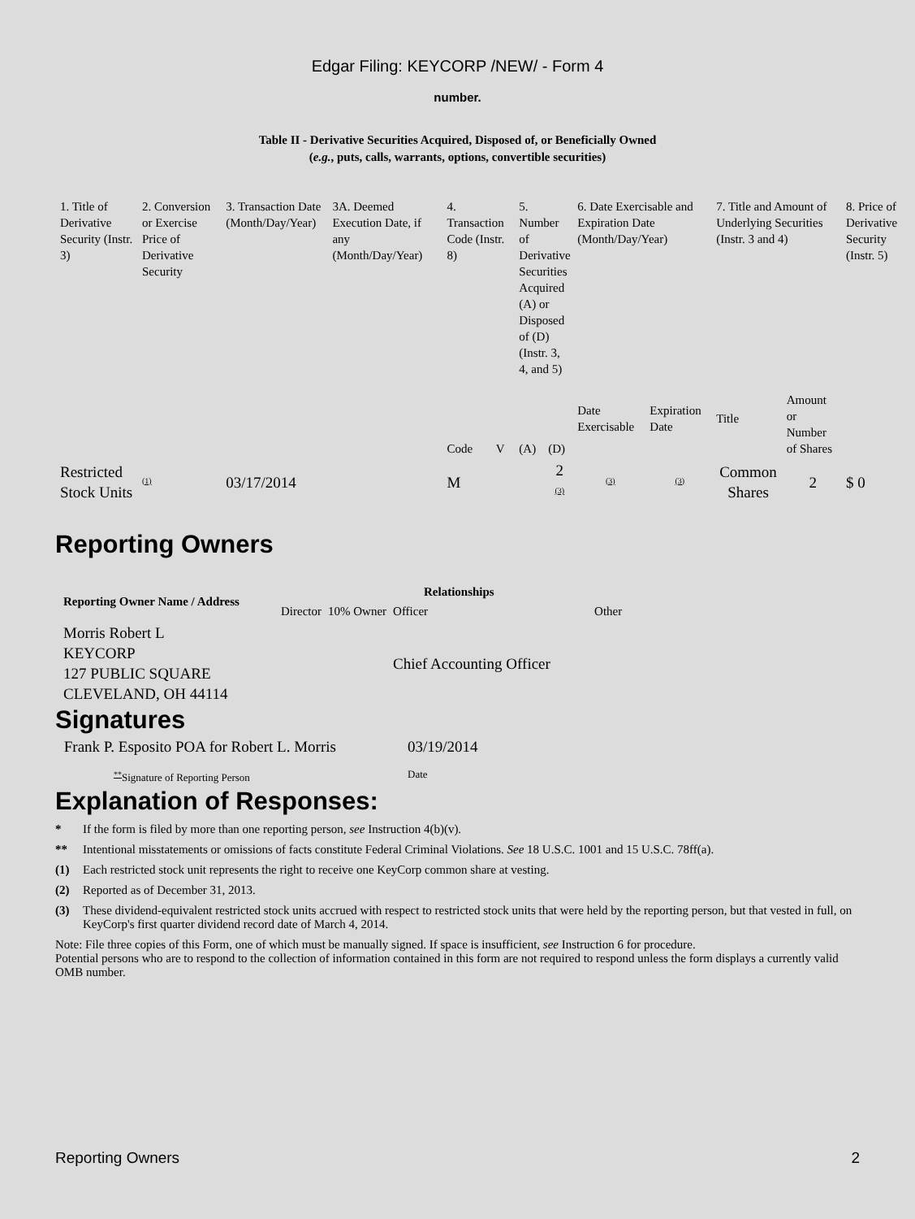Edgar Filing: KEYCORP /NEW/ - Form 4
number.
Table II - Derivative Securities Acquired, Disposed of, or Beneficially Owned
(e.g., puts, calls, warrants, options, convertible securities)
| 1. Title of Derivative Security (Instr. 3) | 2. Conversion or Exercise Price of Derivative Security | 3. Transaction Date (Month/Day/Year) | 3A. Deemed Execution Date, if any (Month/Day/Year) | 4. Transaction Code (Instr. 8) | | 5. Number of Derivative Securities Acquired (A) or Disposed of (D) (Instr. 3, 4, and 5) | | 6. Date Exercisable and Expiration Date (Month/Day/Year) | | 7. Title and Amount of Underlying Securities (Instr. 3 and 4) | | 8. Price of Derivative Security (Instr. 5) |
| | | | | Code | V | (A) | (D) | Date Exercisable | Expiration Date | Title | Amount or Number of Shares | |
| Restricted Stock Units | <sup>(1)</sup> | 03/17/2014 | | M | | | 2 <sup>(3)</sup> | <sup>(3)</sup> | <sup>(3)</sup> | Common Shares | 2 | $ 0 |
Reporting Owners
| Reporting Owner Name / Address | Relationships | | | |
| --- | --- | --- | --- | --- |
| | Director | 10% Owner | Officer | Other |
| Morris Robert L KEYCORP 127 PUBLIC SQUARE CLEVELAND, OH 44114 | | | Chief Accounting Officer | |
Signatures
| Frank P. Esposito POA for Robert L. Morris | 03/19/2014 |
| <sup>**</sup> Signature of Reporting Person | Date |
Explanation of Responses:
* If the form is filed by more than one reporting person, see Instruction 4(b)(v).
** Intentional misstatements or omissions of facts constitute Federal Criminal Violations. See 18 U.S.C. 1001 and 15 U.S.C. 78ff(a).
(1) Each restricted stock unit represents the right to receive one KeyCorp common share at vesting.
(2) Reported as of December 31, 2013.
(3) These dividend-equivalent restricted stock units accrued with respect to restricted stock units that were held by the reporting person, but that vested in full, on KeyCorp's first quarter dividend record date of March 4, 2014.
Note: File three copies of this Form, one of which must be manually signed. If space is insufficient, see Instruction 6 for procedure.
Potential persons who are to respond to the collection of information contained in this form are not required to respond unless the form displays a currently valid OMB number.
Reporting Owners 2